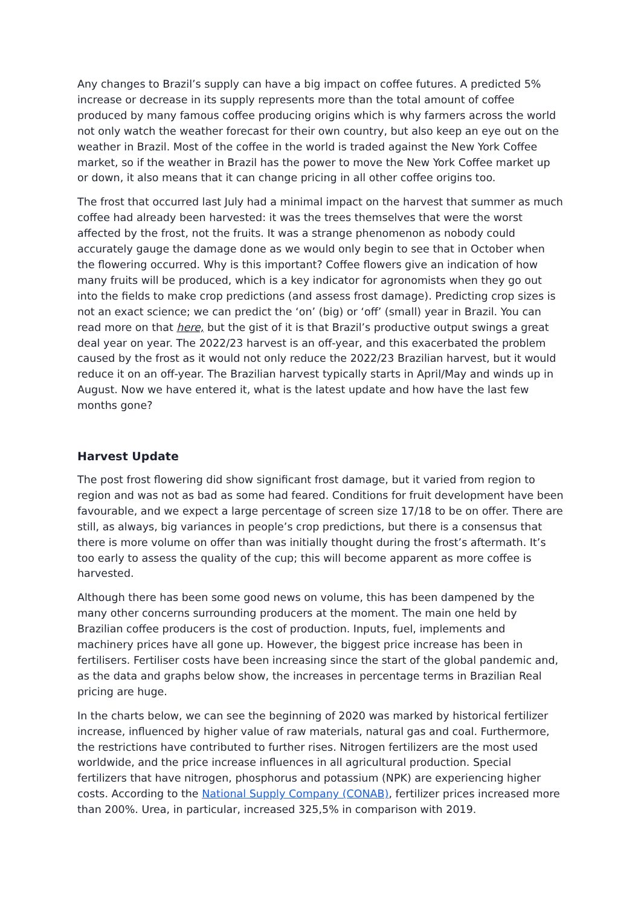Any changes to Brazil’s supply can have a big impact on coffee futures. A predicted 5% increase or decrease in its supply represents more than the total amount of coffee produced by many famous coffee producing origins which is why farmers across the world not only watch the weather forecast for their own country, but also keep an eye out on the weather in Brazil. Most of the coffee in the world is traded against the New York Coffee market, so if the weather in Brazil has the power to move the New York Coffee market up or down, it also means that it can change pricing in all other coffee origins too.
The frost that occurred last July had a minimal impact on the harvest that summer as much coffee had already been harvested: it was the trees themselves that were the worst affected by the frost, not the fruits. It was a strange phenomenon as nobody could accurately gauge the damage done as we would only begin to see that in October when the flowering occurred. Why is this important? Coffee flowers give an indication of how many fruits will be produced, which is a key indicator for agronomists when they go out into the fields to make crop predictions (and assess frost damage). Predicting crop sizes is not an exact science; we can predict the ‘on’ (big) or ‘off’ (small) year in Brazil. You can read more on that here, but the gist of it is that Brazil’s productive output swings a great deal year on year. The 2022/23 harvest is an off-year, and this exacerbated the problem caused by the frost as it would not only reduce the 2022/23 Brazilian harvest, but it would reduce it on an off-year. The Brazilian harvest typically starts in April/May and winds up in August. Now we have entered it, what is the latest update and how have the last few months gone?
Harvest Update
The post frost flowering did show significant frost damage, but it varied from region to region and was not as bad as some had feared. Conditions for fruit development have been favourable, and we expect a large percentage of screen size 17/18 to be on offer. There are still, as always, big variances in people’s crop predictions, but there is a consensus that there is more volume on offer than was initially thought during the frost’s aftermath. It’s too early to assess the quality of the cup; this will become apparent as more coffee is harvested.
Although there has been some good news on volume, this has been dampened by the many other concerns surrounding producers at the moment. The main one held by Brazilian coffee producers is the cost of production. Inputs, fuel, implements and machinery prices have all gone up. However, the biggest price increase has been in fertilisers. Fertiliser costs have been increasing since the start of the global pandemic and, as the data and graphs below show, the increases in percentage terms in Brazilian Real pricing are huge.
In the charts below, we can see the beginning of 2020 was marked by historical fertilizer increase, influenced by higher value of raw materials, natural gas and coal. Furthermore, the restrictions have contributed to further rises. Nitrogen fertilizers are the most used worldwide, and the price increase influences in all agricultural production. Special fertilizers that have nitrogen, phosphorus and potassium (NPK) are experiencing higher costs. According to the National Supply Company (CONAB), fertilizer prices increased more than 200%. Urea, in particular, increased 325,5% in comparison with 2019.